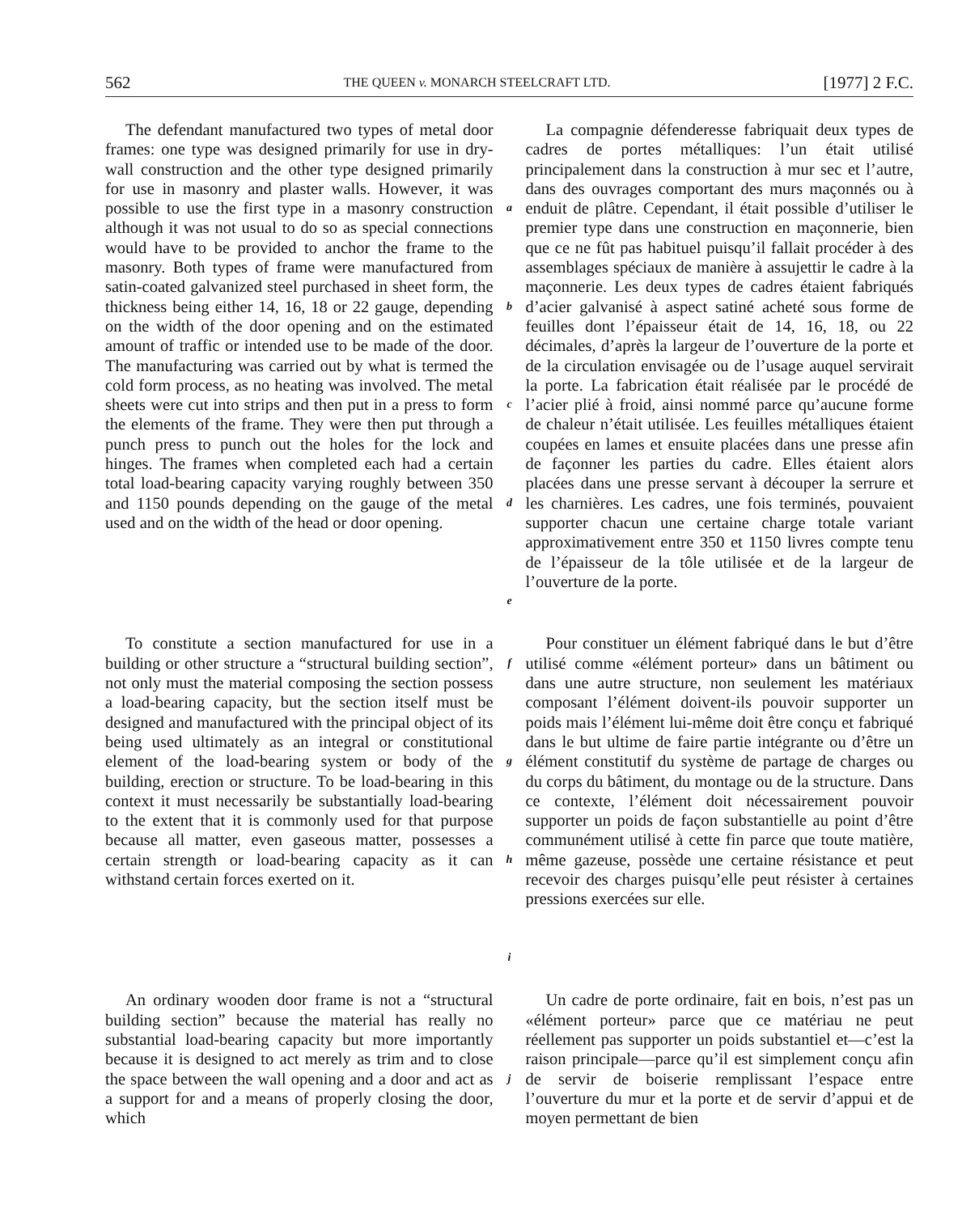562 THE QUEEN v. MONARCH STEELCRAFT LTD. [1977] 2 F.C.
The defendant manufactured two types of metal door frames: one type was designed primarily for use in dry-wall construction and the other type designed primarily for use in masonry and plaster walls. However, it was possible to use the first type in a masonry construction although it was not usual to do so as special connections would have to be provided to anchor the frame to the masonry. Both types of frame were manufactured from satin-coated galvanized steel purchased in sheet form, the thickness being either 14, 16, 18 or 22 gauge, depending on the width of the door opening and on the estimated amount of traffic or intended use to be made of the door. The manufacturing was carried out by what is termed the cold form process, as no heating was involved. The metal sheets were cut into strips and then put in a press to form the elements of the frame. They were then put through a punch press to punch out the holes for the lock and hinges. The frames when completed each had a certain total load-bearing capacity varying roughly between 350 and 1150 pounds depending on the gauge of the metal used and on the width of the head or door opening.
a
b
c
d
e
La compagnie défenderesse fabriquait deux types de cadres de portes métalliques: l’un était utilisé principalement dans la construction à mur sec et l’autre, dans des ouvrages comportant des murs maçonnés ou à enduit de plâtre. Cependant, il était possible d’utiliser le premier type dans une construction en maçonnerie, bien que ce ne fût pas habituel puisqu’il fallait procéder à des assemblages spéciaux de manière à assujettir le cadre à la maçonnerie. Les deux types de cadres étaient fabriqués d’acier galvanisé à aspect satiné acheté sous forme de feuilles dont l’épaisseur était de 14, 16, 18, ou 22 décimales, d’après la largeur de l’ouverture de la porte et de la circulation envisagée ou de l’usage auquel servirait la porte. La fabrication était réalisée par le procédé de l’acier plié à froid, ainsi nommé parce qu’aucune forme de chaleur n’était utilisée. Les feuilles métalliques étaient coupées en lames et ensuite placées dans une presse afin de façonner les parties du cadre. Elles étaient alors placées dans une presse servant à découper la serrure et les charnières. Les cadres, une fois terminés, pouvaient supporter chacun une certaine charge totale variant approximativement entre 350 et 1150 livres compte tenu de l’épaisseur de la tôle utilisée et de la largeur de l’ouverture de la porte.
To constitute a section manufactured for use in a building or other structure a “structural building section”, not only must the material composing the section possess a load-bearing capacity, but the section itself must be designed and manufactured with the principal object of its being used ultimately as an integral or constitutional element of the load-bearing system or body of the building, erection or structure. To be load-bearing in this context it must necessarily be substantially load-bearing to the extent that it is commonly used for that purpose because all matter, even gaseous matter, possesses a certain strength or load-bearing capacity as it can withstand certain forces exerted on it.
f
g
h
i
Pour constituer un élément fabriqué dans le but d’être utilisé comme «élément porteur» dans un bâtiment ou dans une autre structure, non seulement les matériaux composant l’élément doivent-ils pouvoir supporter un poids mais l’élément lui-même doit être conçu et fabriqué dans le but ultime de faire partie intégrante ou d’être un élément constitutif du système de partage de charges ou du corps du bâtiment, du montage ou de la structure. Dans ce contexte, l’élément doit nécessairement pouvoir supporter un poids de façon substantielle au point d’être communément utilisé à cette fin parce que toute matière, même gazeuse, possède une certaine résistance et peut recevoir des charges puisqu’elle peut résister à certaines pressions exercées sur elle.
An ordinary wooden door frame is not a “structural building section” because the material has really no substantial load-bearing capacity but more importantly because it is designed to act merely as trim and to close the space between the wall opening and a door and act as a support for and a means of properly closing the door, which
j
Un cadre de porte ordinaire, fait en bois, n’est pas un «élément porteur» parce que ce matériau ne peut réellement pas supporter un poids substantiel et—c’est la raison principale—parce qu’il est simplement conçu afin de servir de boiserie remplissant l’espace entre l’ouverture du mur et la porte et de servir d’appui et de moyen permettant de bien